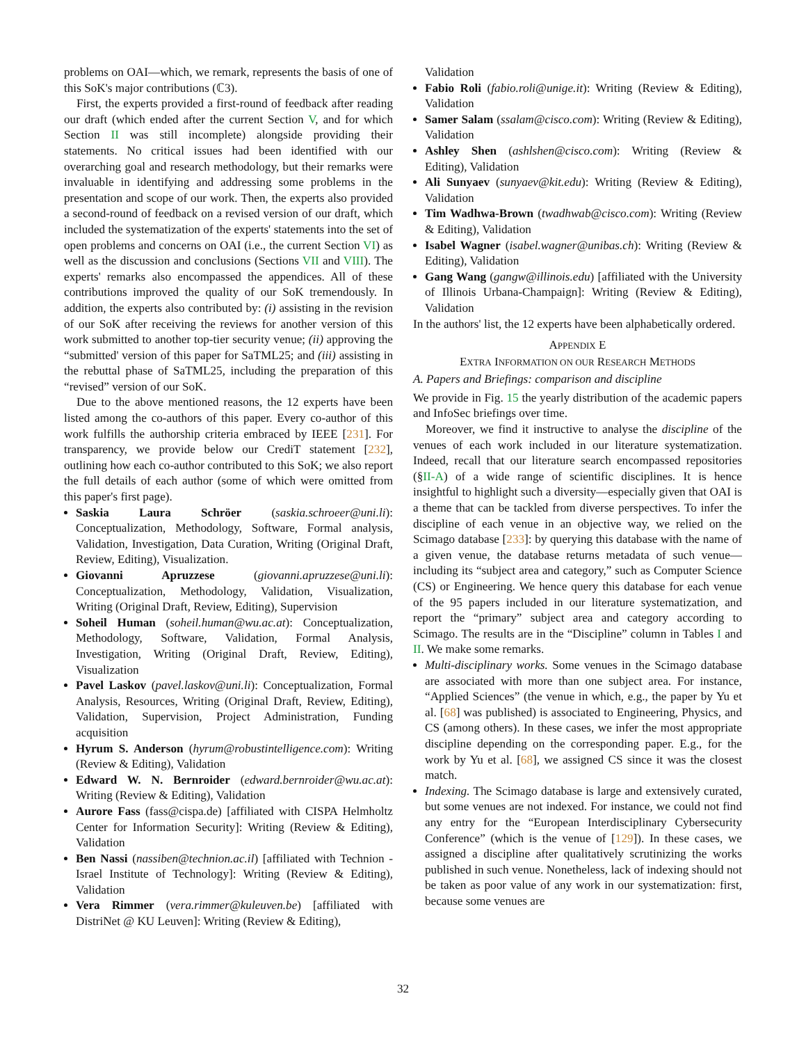problems on OAI—which, we remark, represents the basis of one of this SoK's major contributions (ℂ3).
First, the experts provided a first-round of feedback after reading our draft (which ended after the current Section V, and for which Section II was still incomplete) alongside providing their statements. No critical issues had been identified with our overarching goal and research methodology, but their remarks were invaluable in identifying and addressing some problems in the presentation and scope of our work. Then, the experts also provided a second-round of feedback on a revised version of our draft, which included the systematization of the experts' statements into the set of open problems and concerns on OAI (i.e., the current Section VI) as well as the discussion and conclusions (Sections VII and VIII). The experts' remarks also encompassed the appendices. All of these contributions improved the quality of our SoK tremendously. In addition, the experts also contributed by: (i) assisting in the revision of our SoK after receiving the reviews for another version of this work submitted to another top-tier security venue; (ii) approving the “submitted' version of this paper for SaTML25; and (iii) assisting in the rebuttal phase of SaTML25, including the preparation of this “revised” version of our SoK.
Due to the above mentioned reasons, the 12 experts have been listed among the co-authors of this paper. Every co-author of this work fulfills the authorship criteria embraced by IEEE [231]. For transparency, we provide below our CrediT statement [232], outlining how each co-author contributed to this SoK; we also report the full details of each author (some of which were omitted from this paper's first page).
Saskia Laura Schröer (saskia.schroeer@uni.li): Conceptualization, Methodology, Software, Formal analysis, Validation, Investigation, Data Curation, Writing (Original Draft, Review, Editing), Visualization.
Giovanni Apruzzese (giovanni.apruzzese@uni.li): Conceptualization, Methodology, Validation, Visualization, Writing (Original Draft, Review, Editing), Supervision
Soheil Human (soheil.human@wu.ac.at): Conceptualization, Methodology, Software, Validation, Formal Analysis, Investigation, Writing (Original Draft, Review, Editing), Visualization
Pavel Laskov (pavel.laskov@uni.li): Conceptualization, Formal Analysis, Resources, Writing (Original Draft, Review, Editing), Validation, Supervision, Project Administration, Funding acquisition
Hyrum S. Anderson (hyrum@robustintelligence.com): Writing (Review & Editing), Validation
Edward W. N. Bernroider (edward.bernroider@wu.ac.at): Writing (Review & Editing), Validation
Aurore Fass (fass@cispa.de) [affiliated with CISPA Helmholtz Center for Information Security]: Writing (Review & Editing), Validation
Ben Nassi (nassiben@technion.ac.il) [affiliated with Technion - Israel Institute of Technology]: Writing (Review & Editing), Validation
Vera Rimmer (vera.rimmer@kuleuven.be) [affiliated with DistriNet @ KU Leuven]: Writing (Review & Editing),
Validation
Fabio Roli (fabio.roli@unige.it): Writing (Review & Editing), Validation
Samer Salam (ssalam@cisco.com): Writing (Review & Editing), Validation
Ashley Shen (ashlshen@cisco.com): Writing (Review & Editing), Validation
Ali Sunyaev (sunyaev@kit.edu): Writing (Review & Editing), Validation
Tim Wadhwa-Brown (twadhwab@cisco.com): Writing (Review & Editing), Validation
Isabel Wagner (isabel.wagner@unibas.ch): Writing (Review & Editing), Validation
Gang Wang (gangw@illinois.edu) [affiliated with the University of Illinois Urbana-Champaign]: Writing (Review & Editing), Validation
In the authors' list, the 12 experts have been alphabetically ordered.
APPENDIX E
EXTRA INFORMATION ON OUR RESEARCH METHODS
A. Papers and Briefings: comparison and discipline
We provide in Fig. 15 the yearly distribution of the academic papers and InfoSec briefings over time.
Moreover, we find it instructive to analyse the discipline of the venues of each work included in our literature systematization. Indeed, recall that our literature search encompassed repositories (§II-A) of a wide range of scientific disciplines. It is hence insightful to highlight such a diversity—especially given that OAI is a theme that can be tackled from diverse perspectives. To infer the discipline of each venue in an objective way, we relied on the Scimago database [233]: by querying this database with the name of a given venue, the database returns metadata of such venue—including its “subject area and category,” such as Computer Science (CS) or Engineering. We hence query this database for each venue of the 95 papers included in our literature systematization, and report the “primary” subject area and category according to Scimago. The results are in the “Discipline” column in Tables I and II. We make some remarks.
Multi-disciplinary works. Some venues in the Scimago database are associated with more than one subject area. For instance, “Applied Sciences” (the venue in which, e.g., the paper by Yu et al. [68] was published) is associated to Engineering, Physics, and CS (among others). In these cases, we infer the most appropriate discipline depending on the corresponding paper. E.g., for the work by Yu et al. [68], we assigned CS since it was the closest match.
Indexing. The Scimago database is large and extensively curated, but some venues are not indexed. For instance, we could not find any entry for the “European Interdisciplinary Cybersecurity Conference” (which is the venue of [129]). In these cases, we assigned a discipline after qualitatively scrutinizing the works published in such venue. Nonetheless, lack of indexing should not be taken as poor value of any work in our systematization: first, because some venues are
32